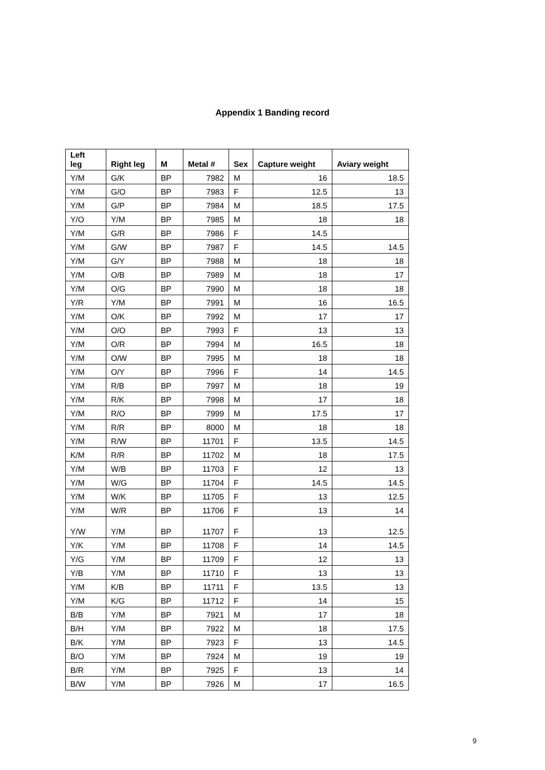Appendix 1 Banding record
| Left leg | Right leg | M | Metal # | Sex | Capture weight | Aviary weight |
| --- | --- | --- | --- | --- | --- | --- |
| Y/M | G/K | BP | 7982 | M | 16 | 18.5 |
| Y/M | G/O | BP | 7983 | F | 12.5 | 13 |
| Y/M | G/P | BP | 7984 | M | 18.5 | 17.5 |
| Y/O | Y/M | BP | 7985 | M | 18 | 18 |
| Y/M | G/R | BP | 7986 | F | 14.5 | |
| Y/M | G/W | BP | 7987 | F | 14.5 | 14.5 |
| Y/M | G/Y | BP | 7988 | M | 18 | 18 |
| Y/M | O/B | BP | 7989 | M | 18 | 17 |
| Y/M | O/G | BP | 7990 | M | 18 | 18 |
| Y/R | Y/M | BP | 7991 | M | 16 | 16.5 |
| Y/M | O/K | BP | 7992 | M | 17 | 17 |
| Y/M | O/O | BP | 7993 | F | 13 | 13 |
| Y/M | O/R | BP | 7994 | M | 16.5 | 18 |
| Y/M | O/W | BP | 7995 | M | 18 | 18 |
| Y/M | O/Y | BP | 7996 | F | 14 | 14.5 |
| Y/M | R/B | BP | 7997 | M | 18 | 19 |
| Y/M | R/K | BP | 7998 | M | 17 | 18 |
| Y/M | R/O | BP | 7999 | M | 17.5 | 17 |
| Y/M | R/R | BP | 8000 | M | 18 | 18 |
| Y/M | R/W | BP | 11701 | F | 13.5 | 14.5 |
| K/M | R/R | BP | 11702 | M | 18 | 17.5 |
| Y/M | W/B | BP | 11703 | F | 12 | 13 |
| Y/M | W/G | BP | 11704 | F | 14.5 | 14.5 |
| Y/M | W/K | BP | 11705 | F | 13 | 12.5 |
| Y/M | W/R | BP | 11706 | F | 13 | 14 |
| Y/W | Y/M | BP | 11707 | F | 13 | 12.5 |
| Y/K | Y/M | BP | 11708 | F | 14 | 14.5 |
| Y/G | Y/M | BP | 11709 | F | 12 | 13 |
| Y/B | Y/M | BP | 11710 | F | 13 | 13 |
| Y/M | K/B | BP | 11711 | F | 13.5 | 13 |
| Y/M | K/G | BP | 11712 | F | 14 | 15 |
| B/B | Y/M | BP | 7921 | M | 17 | 18 |
| B/H | Y/M | BP | 7922 | M | 18 | 17.5 |
| B/K | Y/M | BP | 7923 | F | 13 | 14.5 |
| B/O | Y/M | BP | 7924 | M | 19 | 19 |
| B/R | Y/M | BP | 7925 | F | 13 | 14 |
| B/W | Y/M | BP | 7926 | M | 17 | 16.5 |
9